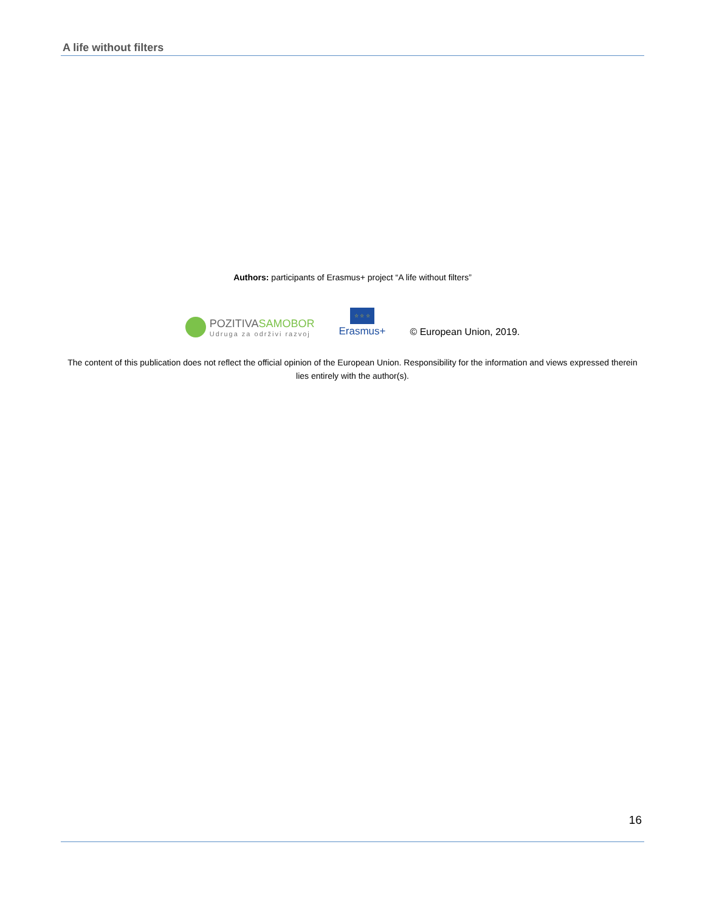A life without filters
Authors: participants of Erasmus+ project “A life without filters”
POZITIVASAMOBOR
Udruga za održivi razvoj
☆ ☆ ☆
Erasmus+
© European Union, 2019.
The content of this publication does not reflect the official opinion of the European Union. Responsibility for the information and views expressed therein lies entirely with the author(s).
16